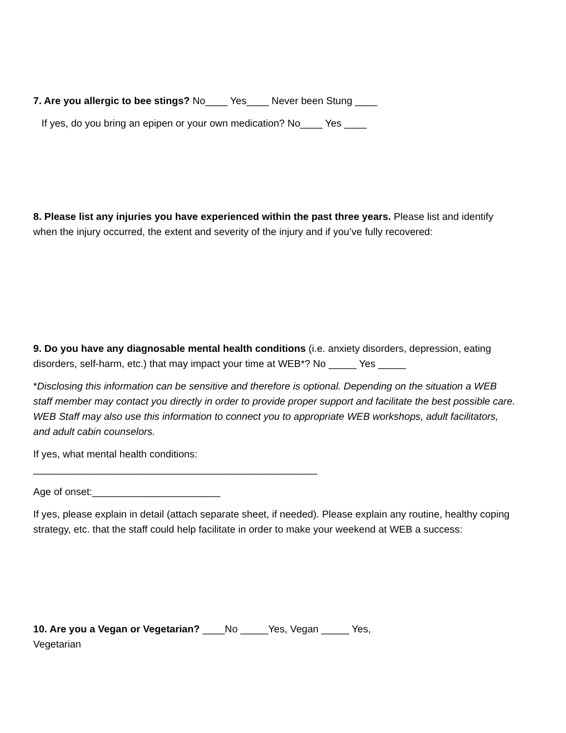7. Are you allergic to bee stings? No____ Yes____ Never been Stung ____
If yes, do you bring an epipen or your own medication? No____ Yes ____
8. Please list any injuries you have experienced within the past three years. Please list and identify when the injury occurred, the extent and severity of the injury and if you’ve fully recovered:
9. Do you have any diagnosable mental health conditions (i.e. anxiety disorders, depression, eating disorders, self-harm, etc.) that may impact your time at WEB*? No _____ Yes _____
*Disclosing this information can be sensitive and therefore is optional. Depending on the situation a WEB staff member may contact you directly in order to provide proper support and facilitate the best possible care. WEB Staff may also use this information to connect you to appropriate WEB workshops, adult facilitators, and adult cabin counselors.
If yes, what mental health conditions:
___________________________________________________
Age of onset:_______________________
If yes, please explain in detail (attach separate sheet, if needed). Please explain any routine, healthy coping strategy, etc. that the staff could help facilitate in order to make your weekend at WEB a success:
10. Are you a Vegan or Vegetarian? ____No _____Yes, Vegan _____ Yes,
Vegetarian